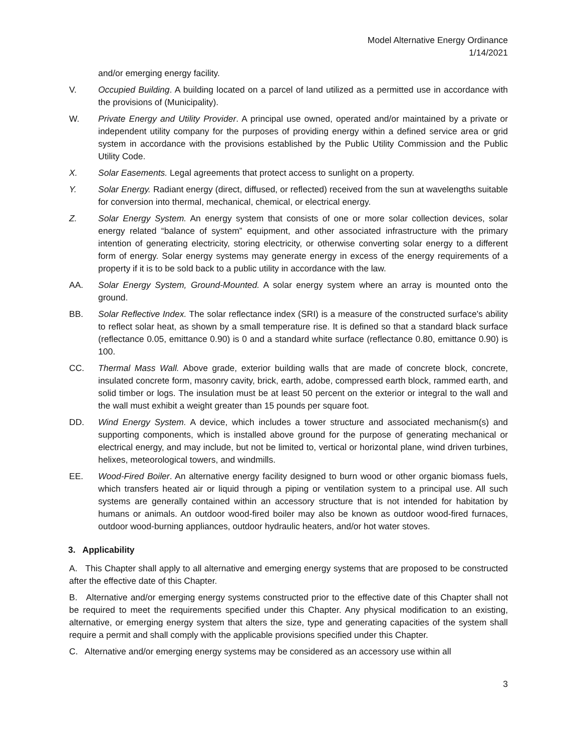Model Alternative Energy Ordinance
1/14/2021
and/or emerging energy facility.
V. Occupied Building. A building located on a parcel of land utilized as a permitted use in accordance with the provisions of (Municipality).
W. Private Energy and Utility Provider. A principal use owned, operated and/or maintained by a private or independent utility company for the purposes of providing energy within a defined service area or grid system in accordance with the provisions established by the Public Utility Commission and the Public Utility Code.
X. Solar Easements. Legal agreements that protect access to sunlight on a property.
Y. Solar Energy. Radiant energy (direct, diffused, or reflected) received from the sun at wavelengths suitable for conversion into thermal, mechanical, chemical, or electrical energy.
Z. Solar Energy System. An energy system that consists of one or more solar collection devices, solar energy related “balance of system” equipment, and other associated infrastructure with the primary intention of generating electricity, storing electricity, or otherwise converting solar energy to a different form of energy. Solar energy systems may generate energy in excess of the energy requirements of a property if it is to be sold back to a public utility in accordance with the law.
AA. Solar Energy System, Ground-Mounted. A solar energy system where an array is mounted onto the ground.
BB. Solar Reflective Index. The solar reflectance index (SRI) is a measure of the constructed surface's ability to reflect solar heat, as shown by a small temperature rise. It is defined so that a standard black surface (reflectance 0.05, emittance 0.90) is 0 and a standard white surface (reflectance 0.80, emittance 0.90) is 100.
CC. Thermal Mass Wall. Above grade, exterior building walls that are made of concrete block, concrete, insulated concrete form, masonry cavity, brick, earth, adobe, compressed earth block, rammed earth, and solid timber or logs. The insulation must be at least 50 percent on the exterior or integral to the wall and the wall must exhibit a weight greater than 15 pounds per square foot.
DD. Wind Energy System. A device, which includes a tower structure and associated mechanism(s) and supporting components, which is installed above ground for the purpose of generating mechanical or electrical energy, and may include, but not be limited to, vertical or horizontal plane, wind driven turbines, helixes, meteorological towers, and windmills.
EE. Wood-Fired Boiler. An alternative energy facility designed to burn wood or other organic biomass fuels, which transfers heated air or liquid through a piping or ventilation system to a principal use. All such systems are generally contained within an accessory structure that is not intended for habitation by humans or animals. An outdoor wood-fired boiler may also be known as outdoor wood-fired furnaces, outdoor wood-burning appliances, outdoor hydraulic heaters, and/or hot water stoves.
3. Applicability
A. This Chapter shall apply to all alternative and emerging energy systems that are proposed to be constructed after the effective date of this Chapter.
B. Alternative and/or emerging energy systems constructed prior to the effective date of this Chapter shall not be required to meet the requirements specified under this Chapter. Any physical modification to an existing, alternative, or emerging energy system that alters the size, type and generating capacities of the system shall require a permit and shall comply with the applicable provisions specified under this Chapter.
C. Alternative and/or emerging energy systems may be considered as an accessory use within all
3